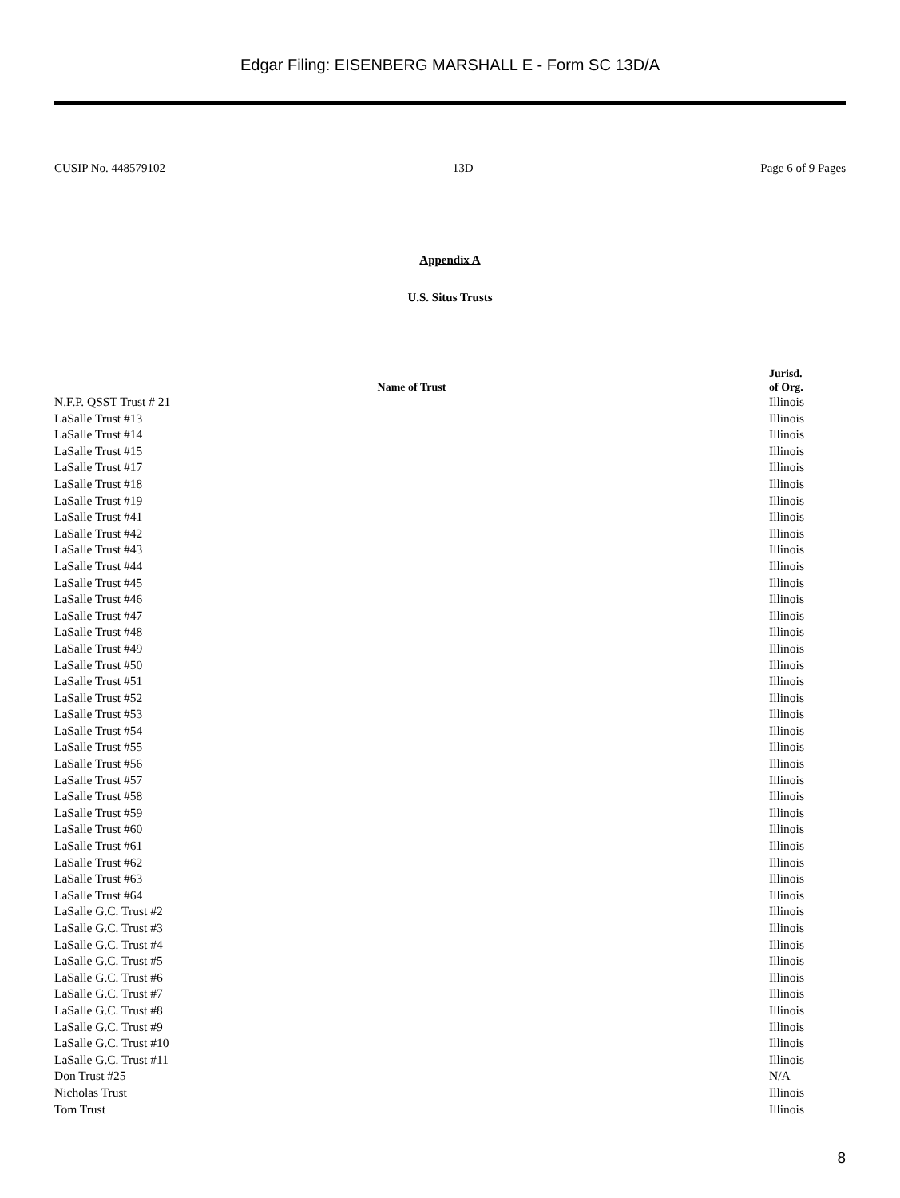Edgar Filing: EISENBERG MARSHALL E - Form SC 13D/A
CUSIP No. 448579102 13D Page 6 of 9 Pages
Appendix A
U.S. Situs Trusts
| Name of Trust | Jurisd. of Org. |
| --- | --- |
| N.F.P. QSST Trust # 21 | Illinois |
| LaSalle Trust #13 | Illinois |
| LaSalle Trust #14 | Illinois |
| LaSalle Trust #15 | Illinois |
| LaSalle Trust #17 | Illinois |
| LaSalle Trust #18 | Illinois |
| LaSalle Trust #19 | Illinois |
| LaSalle Trust #41 | Illinois |
| LaSalle Trust #42 | Illinois |
| LaSalle Trust #43 | Illinois |
| LaSalle Trust #44 | Illinois |
| LaSalle Trust #45 | Illinois |
| LaSalle Trust #46 | Illinois |
| LaSalle Trust #47 | Illinois |
| LaSalle Trust #48 | Illinois |
| LaSalle Trust #49 | Illinois |
| LaSalle Trust #50 | Illinois |
| LaSalle Trust #51 | Illinois |
| LaSalle Trust #52 | Illinois |
| LaSalle Trust #53 | Illinois |
| LaSalle Trust #54 | Illinois |
| LaSalle Trust #55 | Illinois |
| LaSalle Trust #56 | Illinois |
| LaSalle Trust #57 | Illinois |
| LaSalle Trust #58 | Illinois |
| LaSalle Trust #59 | Illinois |
| LaSalle Trust #60 | Illinois |
| LaSalle Trust #61 | Illinois |
| LaSalle Trust #62 | Illinois |
| LaSalle Trust #63 | Illinois |
| LaSalle Trust #64 | Illinois |
| LaSalle G.C. Trust #2 | Illinois |
| LaSalle G.C. Trust #3 | Illinois |
| LaSalle G.C. Trust #4 | Illinois |
| LaSalle G.C. Trust #5 | Illinois |
| LaSalle G.C. Trust #6 | Illinois |
| LaSalle G.C. Trust #7 | Illinois |
| LaSalle G.C. Trust #8 | Illinois |
| LaSalle G.C. Trust #9 | Illinois |
| LaSalle G.C. Trust #10 | Illinois |
| LaSalle G.C. Trust #11 | Illinois |
| Don Trust #25 | N/A |
| Nicholas Trust | Illinois |
| Tom Trust | Illinois |
8